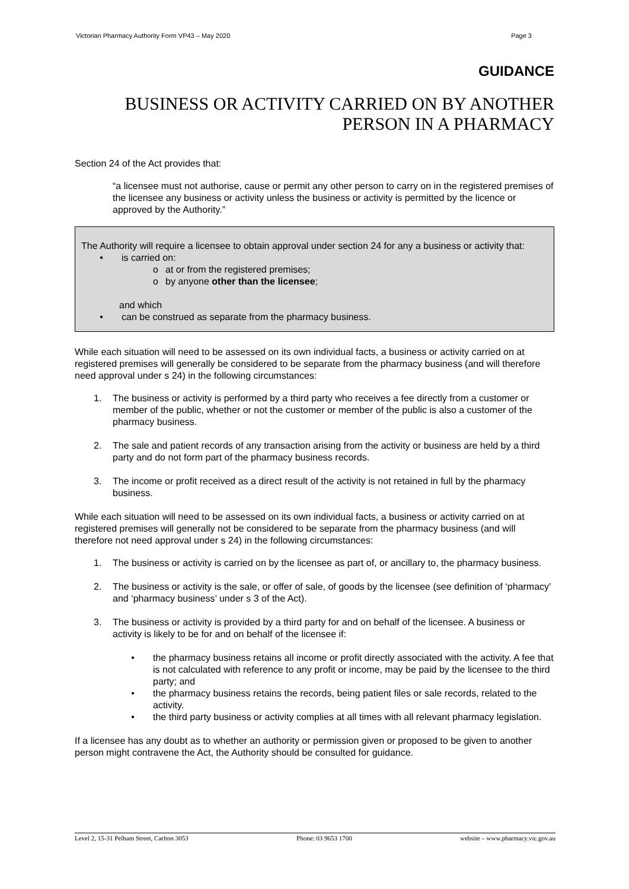Victorian Pharmacy Authority Form VP43 – May 2020 Page 3
GUIDANCE
BUSINESS OR ACTIVITY CARRIED ON BY ANOTHER
PERSON IN A PHARMACY
Section 24 of the Act provides that:
“a licensee must not authorise, cause or permit any other person to carry on in the registered premises of the licensee any business or activity unless the business or activity is permitted by the licence or approved by the Authority.”
The Authority will require a licensee to obtain approval under section 24 for any a business or activity that:
• is carried on:
o at or from the registered premises;
o by anyone other than the licensee;
and which
• can be construed as separate from the pharmacy business.
While each situation will need to be assessed on its own individual facts, a business or activity carried on at registered premises will generally be considered to be separate from the pharmacy business (and will therefore need approval under s 24) in the following circumstances:
1. The business or activity is performed by a third party who receives a fee directly from a customer or member of the public, whether or not the customer or member of the public is also a customer of the pharmacy business.
2. The sale and patient records of any transaction arising from the activity or business are held by a third party and do not form part of the pharmacy business records.
3. The income or profit received as a direct result of the activity is not retained in full by the pharmacy business.
While each situation will need to be assessed on its own individual facts, a business or activity carried on at registered premises will generally not be considered to be separate from the pharmacy business (and will therefore not need approval under s 24) in the following circumstances:
1. The business or activity is carried on by the licensee as part of, or ancillary to, the pharmacy business.
2. The business or activity is the sale, or offer of sale, of goods by the licensee (see definition of ‘pharmacy’ and ‘pharmacy business’ under s 3 of the Act).
3. The business or activity is provided by a third party for and on behalf of the licensee. A business or activity is likely to be for and on behalf of the licensee if:
• the pharmacy business retains all income or profit directly associated with the activity. A fee that is not calculated with reference to any profit or income, may be paid by the licensee to the third party; and
• the pharmacy business retains the records, being patient files or sale records, related to the activity.
• the third party business or activity complies at all times with all relevant pharmacy legislation.
If a licensee has any doubt as to whether an authority or permission given or proposed to be given to another person might contravene the Act, the Authority should be consulted for guidance.
Level 2, 15-31 Pelham Street, Carlton 3053 Phone: 03 9653 1700 website – www.pharmacy.vic.gov.au